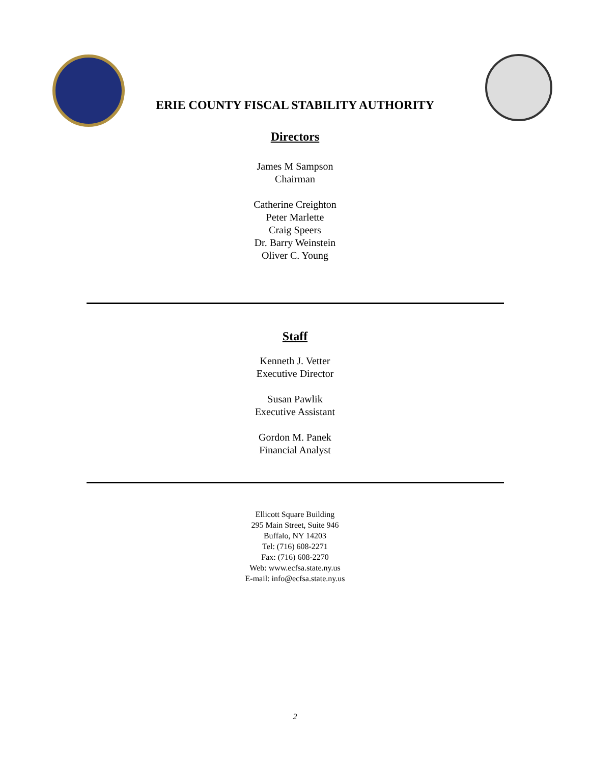ERIE COUNTY FISCAL STABILITY AUTHORITY
Directors
James M Sampson
Chairman
Catherine Creighton
Peter Marlette
Craig Speers
Dr. Barry Weinstein
Oliver C. Young
Staff
Kenneth J. Vetter
Executive Director
Susan Pawlik
Executive Assistant
Gordon M. Panek
Financial Analyst
Ellicott Square Building
295 Main Street, Suite 946
Buffalo, NY 14203
Tel: (716) 608-2271
Fax: (716) 608-2270
Web: www.ecfsa.state.ny.us
E-mail: info@ecfsa.state.ny.us
2